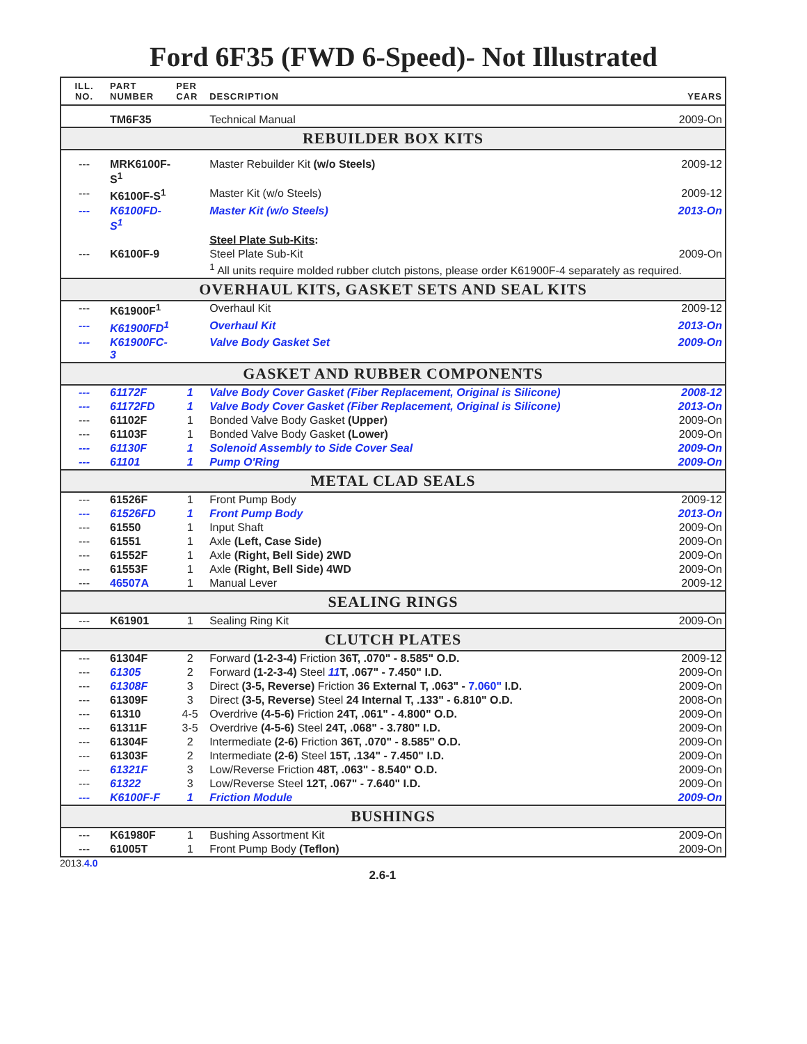Ford 6F35 (FWD 6-Speed)- Not Illustrated
| ILL. NO. | PART NUMBER | PER CAR | DESCRIPTION | YEARS |
| --- | --- | --- | --- | --- |
| | TM6F35 | | Technical Manual | 2009-On |
| REBUILDER BOX KITS | | | | |
| --- | MRK6100F-S<sup>1</sup> | | Master Rebuilder Kit (w/o Steels) | 2009-12 |
| --- | K6100F-S<sup>1</sup> | | Master Kit (w/o Steels) | 2009-12 |
| --- | K6100FD-S<sup>1</sup> | | Master Kit (w/o Steels) | 2013-On |
| | | | Steel Plate Sub-Kits : | |
| --- | K6100F-9 | | Steel Plate Sub-Kit | 2009-On |
| | | | <sup>1</sup> All units require molded rubber clutch pistons, please order K61900F-4 separately as required. | |
| OVERHAUL KITS, GASKET SETS AND SEAL KITS | | | | |
| --- | K61900F<sup>1</sup> | | Overhaul Kit | 2009-12 |
| --- | K61900FD<sup>1</sup> | | Overhaul Kit | 2013-On |
| --- | K61900FC-3 | | Valve Body Gasket Set | 2009-On |
| GASKET AND RUBBER COMPONENTS | | | | |
| --- | 61172F | 1 | Valve Body Cover Gasket (Fiber Replacement, Original is Silicone) | 2008-12 |
| --- | 61172FD | 1 | Valve Body Cover Gasket (Fiber Replacement, Original is Silicone) | 2013-On |
| --- | 61102F | 1 | Bonded Valve Body Gasket (Upper) | 2009-On |
| --- | 61103F | 1 | Bonded Valve Body Gasket (Lower) | 2009-On |
| --- | 61130F | 1 | Solenoid Assembly to Side Cover Seal | 2009-On |
| --- | 61101 | 1 | Pump O'Ring | 2009-On |
| METAL CLAD SEALS | | | | |
| --- | 61526F | 1 | Front Pump Body | 2009-12 |
| --- | 61526FD | 1 | Front Pump Body | 2013-On |
| --- | 61550 | 1 | Input Shaft | 2009-On |
| --- | 61551 | 1 | Axle (Left, Case Side) | 2009-On |
| --- | 61552F | 1 | Axle (Right, Bell Side) 2WD | 2009-On |
| --- | 61553F | 1 | Axle (Right, Bell Side) 4WD | 2009-On |
| --- | 46507A | 1 | Manual Lever | 2009-12 |
| SEALING RINGS | | | | |
| --- | K61901 | 1 | Sealing Ring Kit | 2009-On |
| CLUTCH PLATES | | | | |
| --- | 61304F | 2 | Forward (1-2-3-4) Friction 36T, .070" - 8.585" O.D. | 2009-12 |
| --- | 61305 | 2 | Forward (1-2-3-4) Steel 11 T, .067" - 7.450" I.D. | 2009-On |
| --- | 61308F | 3 | Direct (3-5, Reverse) Friction 36 External T, .063" - 7.060" I.D. | 2009-On |
| --- | 61309F | 3 | Direct (3-5, Reverse) Steel 24 Internal T, .133" - 6.810" O.D. | 2008-On |
| --- | 61310 | 4-5 | Overdrive (4-5-6) Friction 24T, .061" - 4.800" O.D. | 2009-On |
| --- | 61311F | 3-5 | Overdrive (4-5-6) Steel 24T, .068" - 3.780" I.D. | 2009-On |
| --- | 61304F | 2 | Intermediate (2-6) Friction 36T, .070" - 8.585" O.D. | 2009-On |
| --- | 61303F | 2 | Intermediate (2-6) Steel 15T, .134" - 7.450" I.D. | 2009-On |
| --- | 61321F | 3 | Low/Reverse Friction 48T, .063" - 8.540" O.D. | 2009-On |
| --- | 61322 | 3 | Low/Reverse Steel 12T, .067" - 7.640" I.D. | 2009-On |
| --- | K6100F-F | 1 | Friction Module | 2009-On |
| BUSHINGS | | | | |
| --- | K61980F | 1 | Bushing Assortment Kit | 2009-On |
| --- | 61005T | 1 | Front Pump Body (Teflon) | 2009-On |
2013.4.0 2.6-1